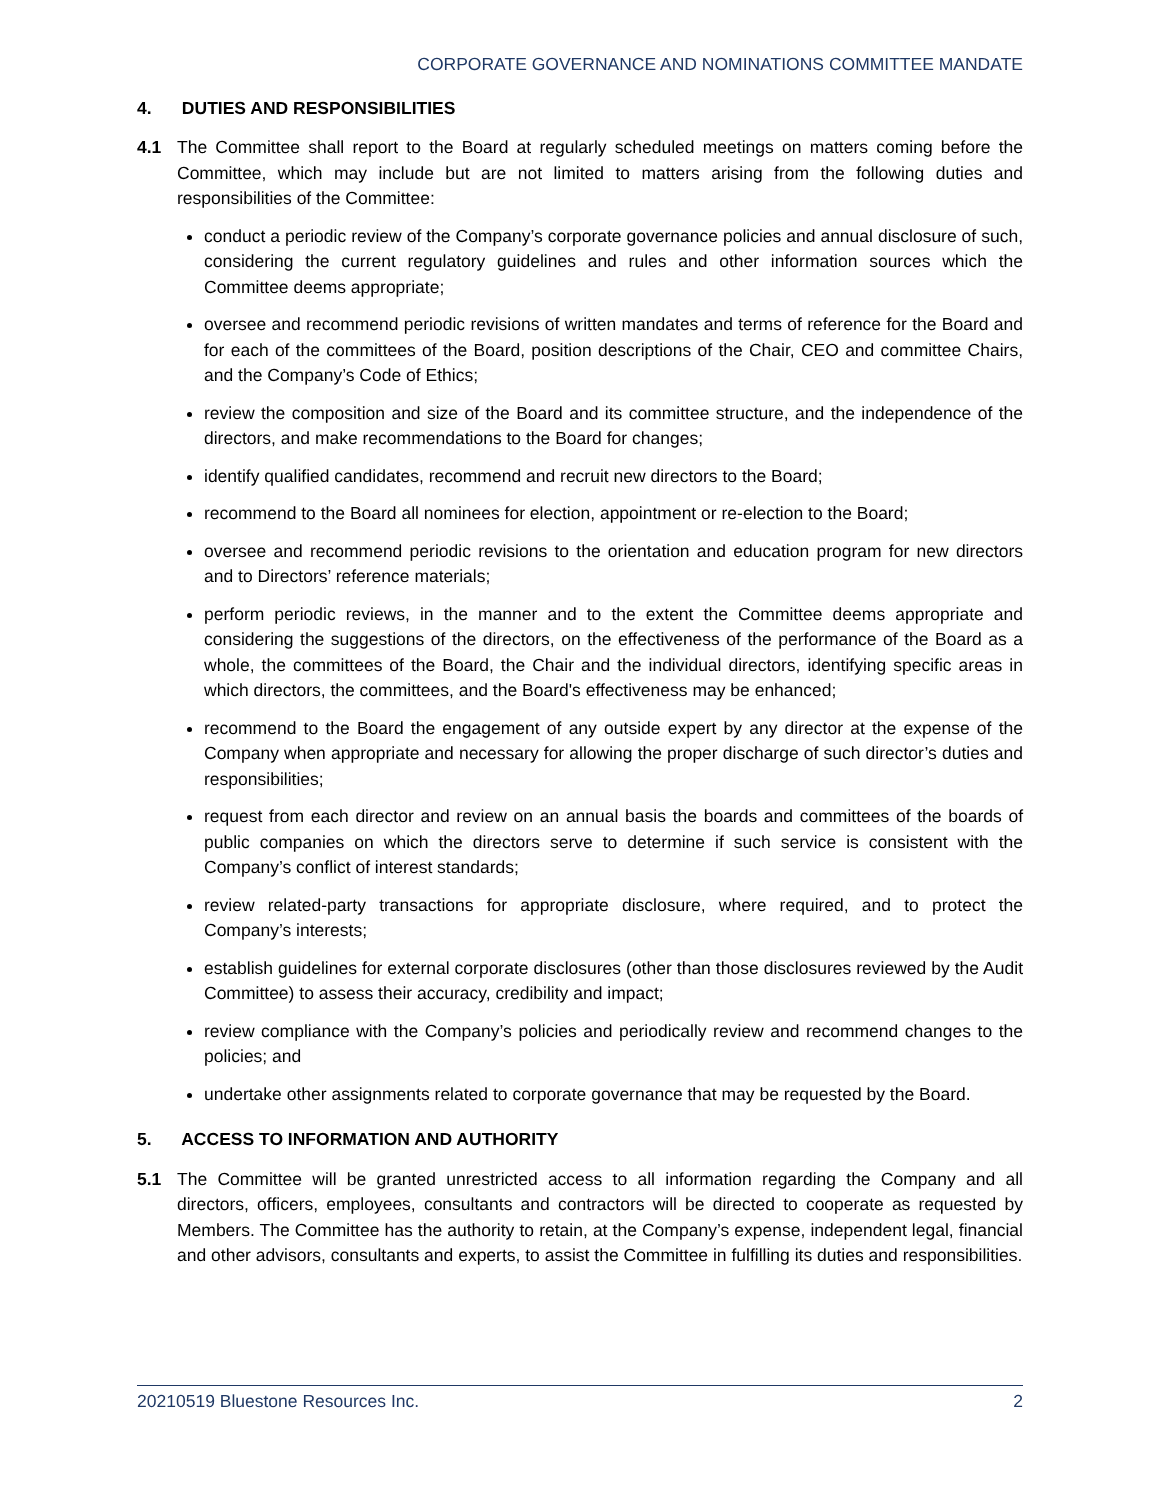CORPORATE GOVERNANCE AND NOMINATIONS COMMITTEE MANDATE
4. DUTIES AND RESPONSIBILITIES
4.1 The Committee shall report to the Board at regularly scheduled meetings on matters coming before the Committee, which may include but are not limited to matters arising from the following duties and responsibilities of the Committee:
conduct a periodic review of the Company’s corporate governance policies and annual disclosure of such, considering the current regulatory guidelines and rules and other information sources which the Committee deems appropriate;
oversee and recommend periodic revisions of written mandates and terms of reference for the Board and for each of the committees of the Board, position descriptions of the Chair, CEO and committee Chairs, and the Company’s Code of Ethics;
review the composition and size of the Board and its committee structure, and the independence of the directors, and make recommendations to the Board for changes;
identify qualified candidates, recommend and recruit new directors to the Board;
recommend to the Board all nominees for election, appointment or re-election to the Board;
oversee and recommend periodic revisions to the orientation and education program for new directors and to Directors’ reference materials;
perform periodic reviews, in the manner and to the extent the Committee deems appropriate and considering the suggestions of the directors, on the effectiveness of the performance of the Board as a whole, the committees of the Board, the Chair and the individual directors, identifying specific areas in which directors, the committees, and the Board's effectiveness may be enhanced;
recommend to the Board the engagement of any outside expert by any director at the expense of the Company when appropriate and necessary for allowing the proper discharge of such director’s duties and responsibilities;
request from each director and review on an annual basis the boards and committees of the boards of public companies on which the directors serve to determine if such service is consistent with the Company’s conflict of interest standards;
review related-party transactions for appropriate disclosure, where required, and to protect the Company’s interests;
establish guidelines for external corporate disclosures (other than those disclosures reviewed by the Audit Committee) to assess their accuracy, credibility and impact;
review compliance with the Company’s policies and periodically review and recommend changes to the policies; and
undertake other assignments related to corporate governance that may be requested by the Board.
5. ACCESS TO INFORMATION AND AUTHORITY
5.1 The Committee will be granted unrestricted access to all information regarding the Company and all directors, officers, employees, consultants and contractors will be directed to cooperate as requested by Members. The Committee has the authority to retain, at the Company’s expense, independent legal, financial and other advisors, consultants and experts, to assist the Committee in fulfilling its duties and responsibilities.
20210519 Bluestone Resources Inc. 2